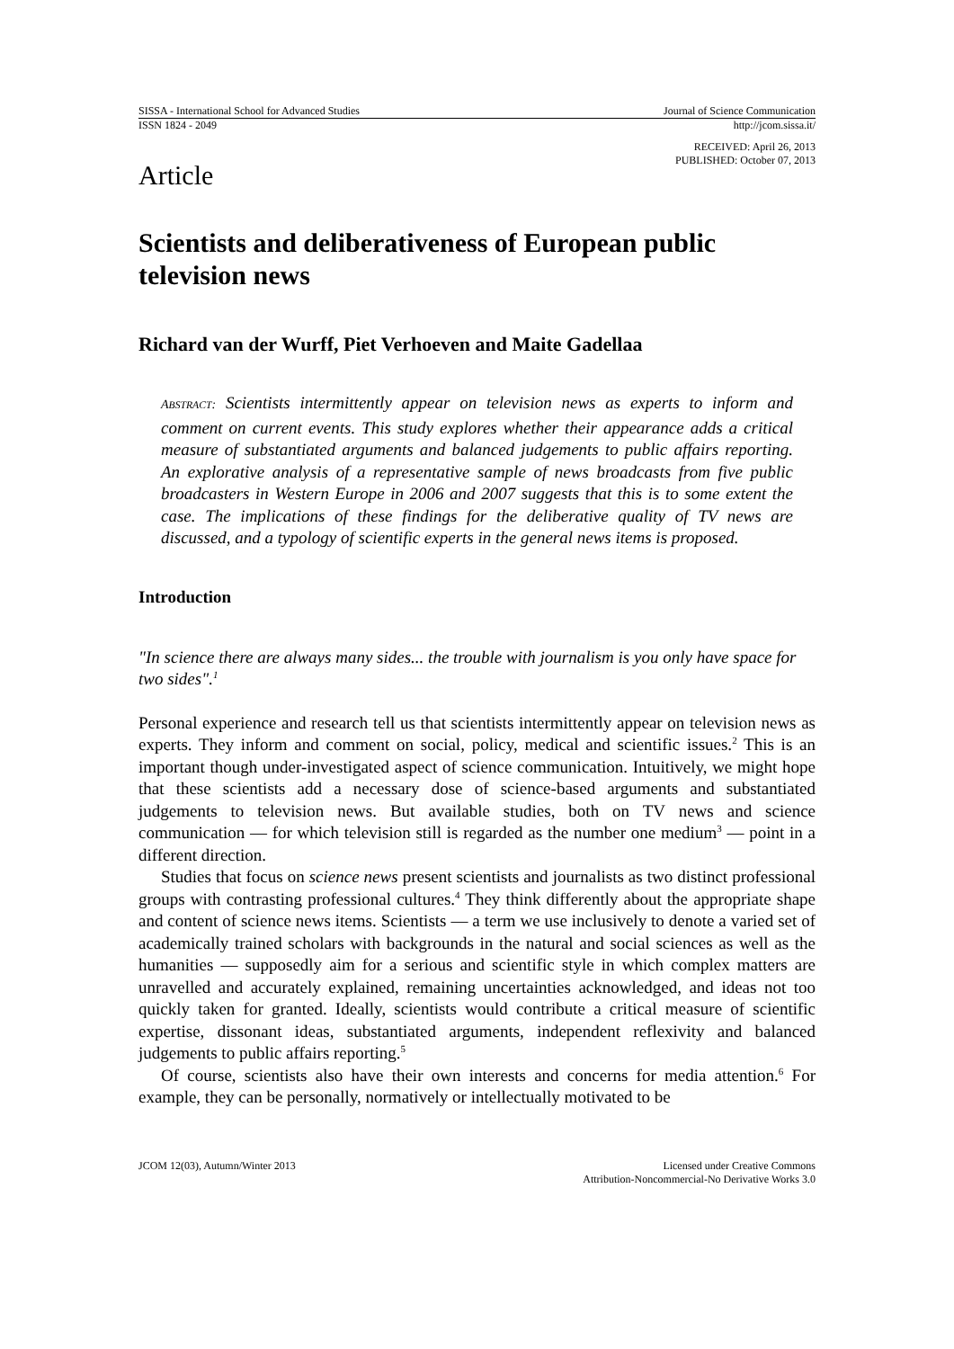SISSA - International School for Advanced Studies Journal of Science Communication
ISSN 1824 - 2049 http://jcom.sissa.it/
RECEIVED: April 26, 2013
PUBLISHED: October 07, 2013
Article
Scientists and deliberativeness of European public television news
Richard van der Wurff, Piet Verhoeven and Maite Gadellaa
ABSTRACT: Scientists intermittently appear on television news as experts to inform and comment on current events. This study explores whether their appearance adds a critical measure of substantiated arguments and balanced judgements to public affairs reporting. An explorative analysis of a representative sample of news broadcasts from five public broadcasters in Western Europe in 2006 and 2007 suggests that this is to some extent the case. The implications of these findings for the deliberative quality of TV news are discussed, and a typology of scientific experts in the general news items is proposed.
Introduction
"In science there are always many sides... the trouble with journalism is you only have space for two sides".<sup>1</sup>
Personal experience and research tell us that scientists intermittently appear on television news as experts. They inform and comment on social, policy, medical and scientific issues.<sup>2</sup> This is an important though under-investigated aspect of science communication. Intuitively, we might hope that these scientists add a necessary dose of science-based arguments and substantiated judgements to television news. But available studies, both on TV news and science communication — for which television still is regarded as the number one medium<sup>3</sup> — point in a different direction.
Studies that focus on science news present scientists and journalists as two distinct professional groups with contrasting professional cultures.<sup>4</sup> They think differently about the appropriate shape and content of science news items. Scientists — a term we use inclusively to denote a varied set of academically trained scholars with backgrounds in the natural and social sciences as well as the humanities — supposedly aim for a serious and scientific style in which complex matters are unravelled and accurately explained, remaining uncertainties acknowledged, and ideas not too quickly taken for granted. Ideally, scientists would contribute a critical measure of scientific expertise, dissonant ideas, substantiated arguments, independent reflexivity and balanced judgements to public affairs reporting.<sup>5</sup>
Of course, scientists also have their own interests and concerns for media attention.<sup>6</sup> For example, they can be personally, normatively or intellectually motivated to be
JCOM 12(03), Autumn/Winter 2013 Licensed under Creative Commons
Attribution-Noncommercial-No Derivative Works 3.0